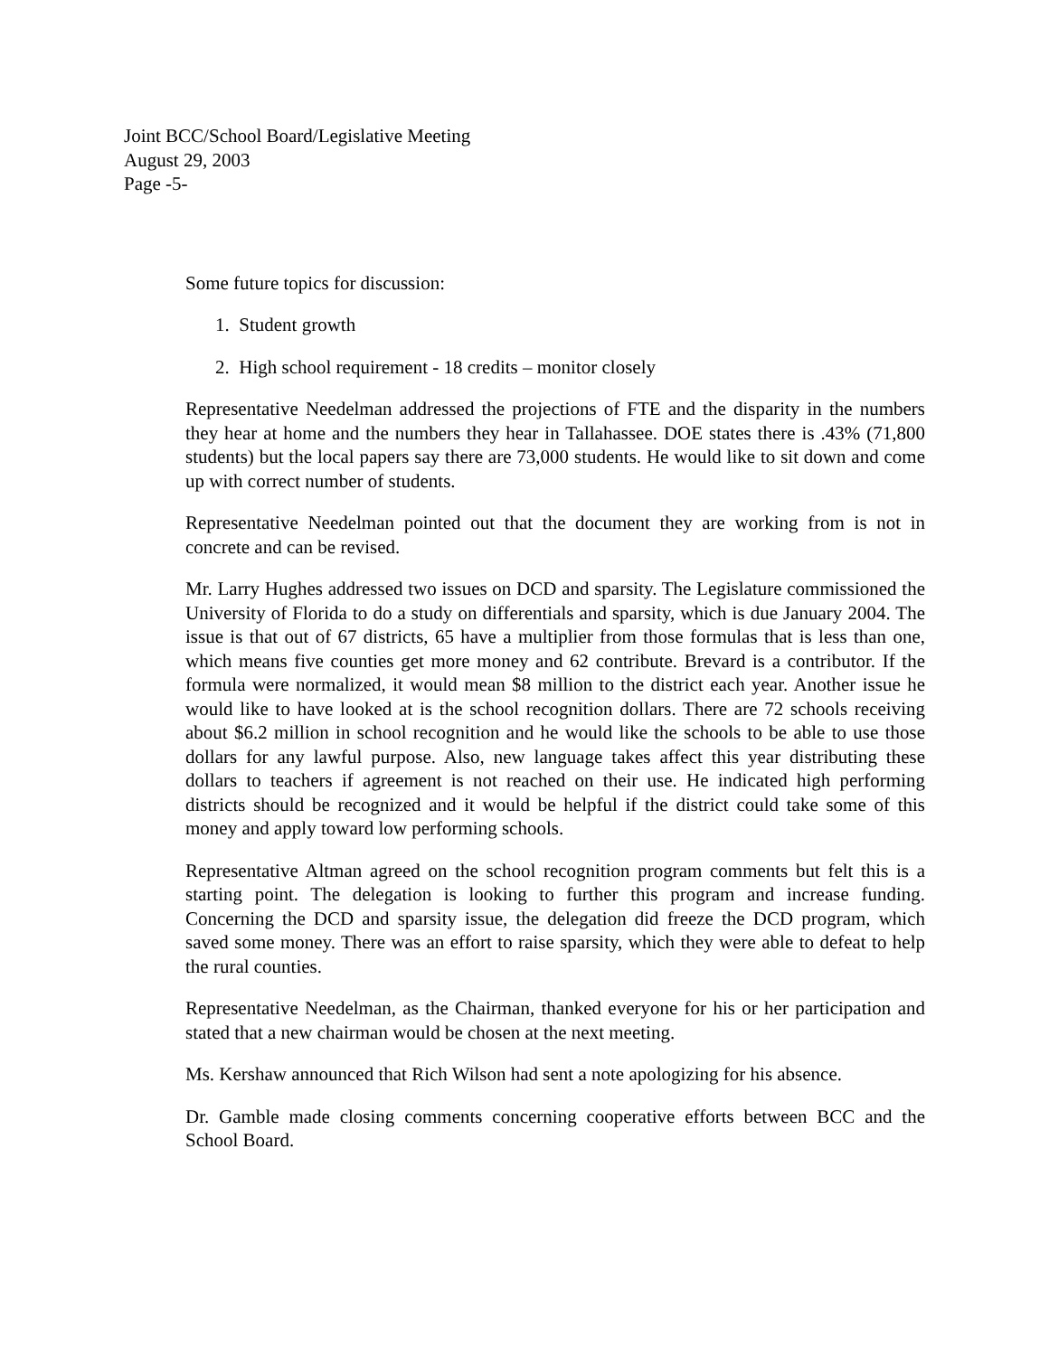Joint BCC/School Board/Legislative Meeting
August 29, 2003
Page -5-
Some future topics for discussion:
1. Student growth
2. High school requirement - 18 credits – monitor closely
Representative Needelman addressed the projections of FTE and the disparity in the numbers they hear at home and the numbers they hear in Tallahassee. DOE states there is .43% (71,800 students) but the local papers say there are 73,000 students. He would like to sit down and come up with correct number of students.
Representative Needelman pointed out that the document they are working from is not in concrete and can be revised.
Mr. Larry Hughes addressed two issues on DCD and sparsity. The Legislature commissioned the University of Florida to do a study on differentials and sparsity, which is due January 2004. The issue is that out of 67 districts, 65 have a multiplier from those formulas that is less than one, which means five counties get more money and 62 contribute. Brevard is a contributor. If the formula were normalized, it would mean $8 million to the district each year. Another issue he would like to have looked at is the school recognition dollars. There are 72 schools receiving about $6.2 million in school recognition and he would like the schools to be able to use those dollars for any lawful purpose. Also, new language takes affect this year distributing these dollars to teachers if agreement is not reached on their use. He indicated high performing districts should be recognized and it would be helpful if the district could take some of this money and apply toward low performing schools.
Representative Altman agreed on the school recognition program comments but felt this is a starting point. The delegation is looking to further this program and increase funding. Concerning the DCD and sparsity issue, the delegation did freeze the DCD program, which saved some money. There was an effort to raise sparsity, which they were able to defeat to help the rural counties.
Representative Needelman, as the Chairman, thanked everyone for his or her participation and stated that a new chairman would be chosen at the next meeting.
Ms. Kershaw announced that Rich Wilson had sent a note apologizing for his absence.
Dr. Gamble made closing comments concerning cooperative efforts between BCC and the School Board.